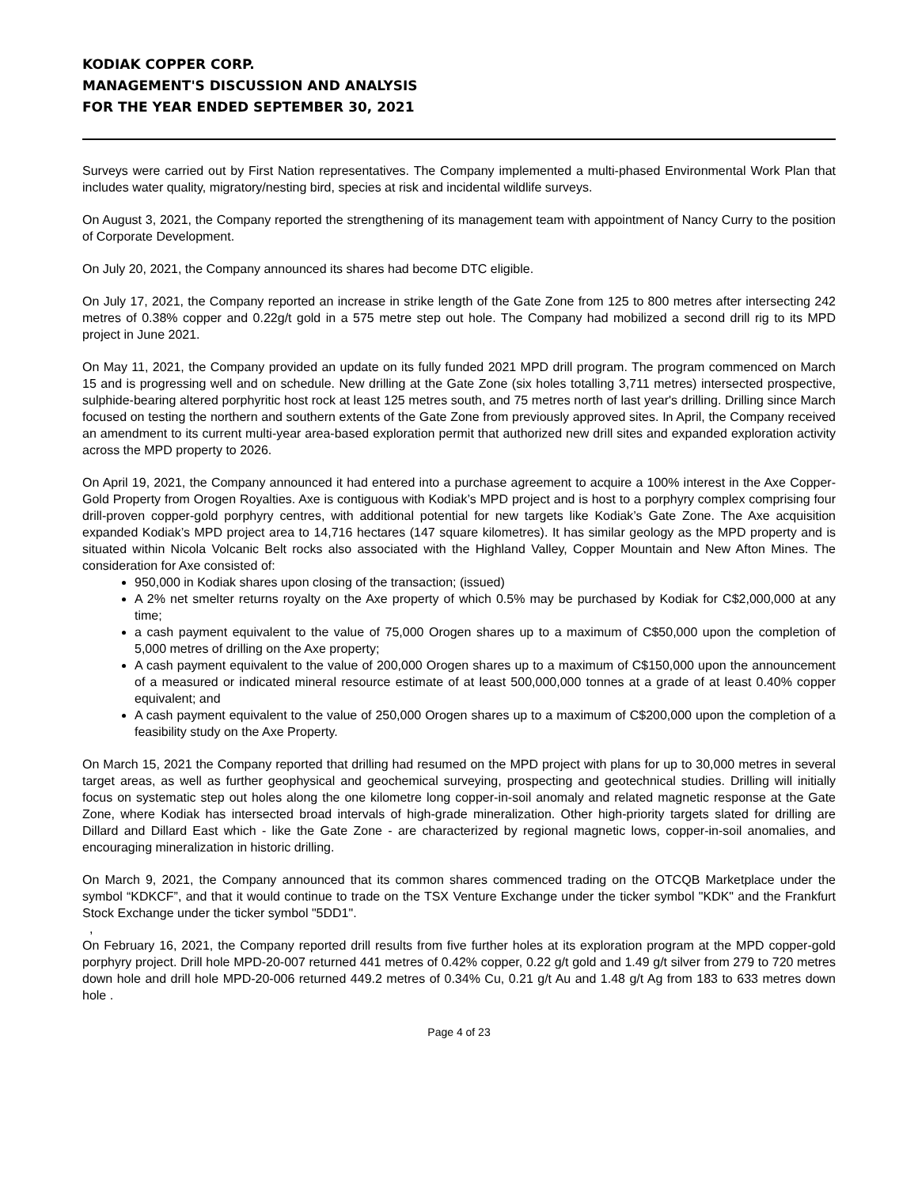KODIAK COPPER CORP.
MANAGEMENT'S DISCUSSION AND ANALYSIS
FOR THE YEAR ENDED SEPTEMBER 30, 2021
Surveys were carried out by First Nation representatives. The Company implemented a multi-phased Environmental Work Plan that includes water quality, migratory/nesting bird, species at risk and incidental wildlife surveys.
On August 3, 2021, the Company reported the strengthening of its management team with appointment of Nancy Curry to the position of Corporate Development.
On July 20, 2021, the Company announced its shares had become DTC eligible.
On July 17, 2021, the Company reported an increase in strike length of the Gate Zone from 125 to 800 metres after intersecting 242 metres of 0.38% copper and 0.22g/t gold in a 575 metre step out hole. The Company had mobilized a second drill rig to its MPD project in June 2021.
On May 11, 2021, the Company provided an update on its fully funded 2021 MPD drill program. The program commenced on March 15 and is progressing well and on schedule. New drilling at the Gate Zone (six holes totalling 3,711 metres) intersected prospective, sulphide-bearing altered porphyritic host rock at least 125 metres south, and 75 metres north of last year's drilling. Drilling since March focused on testing the northern and southern extents of the Gate Zone from previously approved sites. In April, the Company received an amendment to its current multi-year area-based exploration permit that authorized new drill sites and expanded exploration activity across the MPD property to 2026.
On April 19, 2021, the Company announced it had entered into a purchase agreement to acquire a 100% interest in the Axe Copper-Gold Property from Orogen Royalties. Axe is contiguous with Kodiak’s MPD project and is host to a porphyry complex comprising four drill-proven copper-gold porphyry centres, with additional potential for new targets like Kodiak’s Gate Zone. The Axe acquisition expanded Kodiak’s MPD project area to 14,716 hectares (147 square kilometres). It has similar geology as the MPD property and is situated within Nicola Volcanic Belt rocks also associated with the Highland Valley, Copper Mountain and New Afton Mines. The consideration for Axe consisted of:
950,000 in Kodiak shares upon closing of the transaction; (issued)
A 2% net smelter returns royalty on the Axe property of which 0.5% may be purchased by Kodiak for C$2,000,000 at any time;
a cash payment equivalent to the value of 75,000 Orogen shares up to a maximum of C$50,000 upon the completion of 5,000 metres of drilling on the Axe property;
A cash payment equivalent to the value of 200,000 Orogen shares up to a maximum of C$150,000 upon the announcement of a measured or indicated mineral resource estimate of at least 500,000,000 tonnes at a grade of at least 0.40% copper equivalent; and
A cash payment equivalent to the value of 250,000 Orogen shares up to a maximum of C$200,000 upon the completion of a feasibility study on the Axe Property.
On March 15, 2021 the Company reported that drilling had resumed on the MPD project with plans for up to 30,000 metres in several target areas, as well as further geophysical and geochemical surveying, prospecting and geotechnical studies. Drilling will initially focus on systematic step out holes along the one kilometre long copper-in-soil anomaly and related magnetic response at the Gate Zone, where Kodiak has intersected broad intervals of high-grade mineralization. Other high-priority targets slated for drilling are Dillard and Dillard East which - like the Gate Zone - are characterized by regional magnetic lows, copper-in-soil anomalies, and encouraging mineralization in historic drilling.
On March 9, 2021, the Company announced that its common shares commenced trading on the OTCQB Marketplace under the symbol “KDKCF”, and that it would continue to trade on the TSX Venture Exchange under the ticker symbol "KDK" and the Frankfurt Stock Exchange under the ticker symbol "5DD1".
,
On February 16, 2021, the Company reported drill results from five further holes at its exploration program at the MPD copper-gold porphyry project. Drill hole MPD-20-007 returned 441 metres of 0.42% copper, 0.22 g/t gold and 1.49 g/t silver from 279 to 720 metres down hole and drill hole MPD-20-006 returned 449.2 metres of 0.34% Cu, 0.21 g/t Au and 1.48 g/t Ag from 183 to 633 metres down hole .
Page 4 of 23